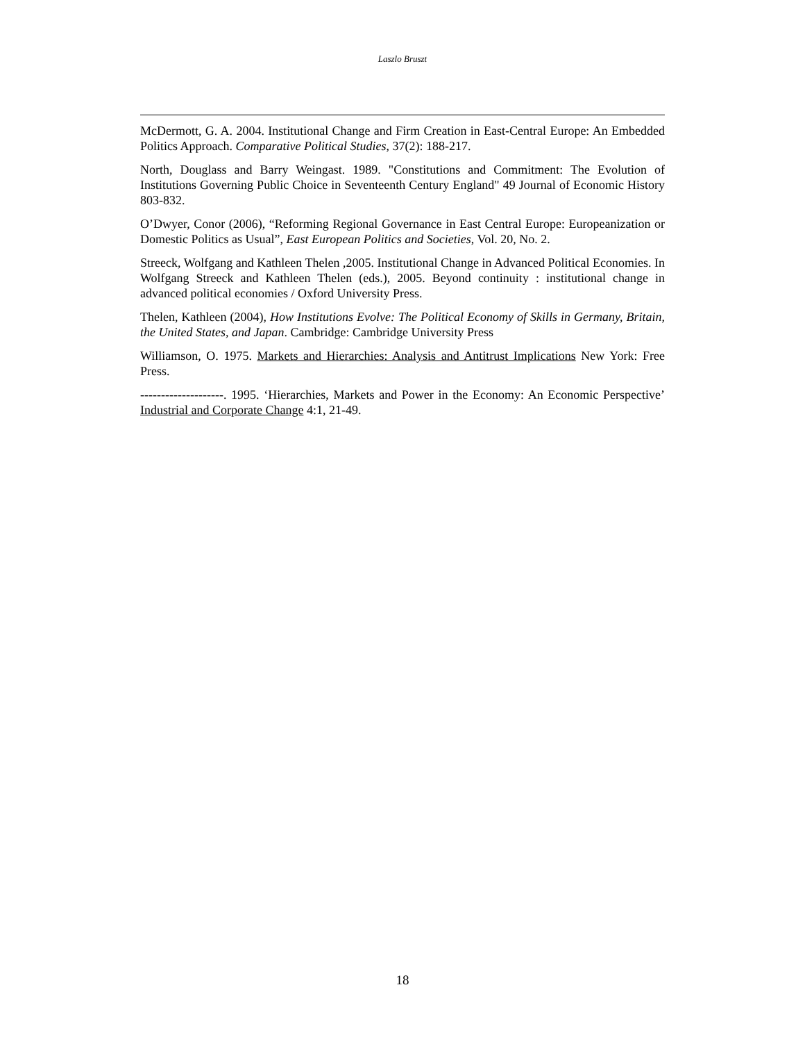Laszlo Bruszt
McDermott, G. A. 2004. Institutional Change and Firm Creation in East-Central Europe: An Embedded Politics Approach. Comparative Political Studies, 37(2): 188-217.
North, Douglass and Barry Weingast. 1989. "Constitutions and Commitment: The Evolution of Institutions Governing Public Choice in Seventeenth Century England" 49 Journal of Economic History 803-832.
O’Dwyer, Conor (2006), “Reforming Regional Governance in East Central Europe: Europeanization or Domestic Politics as Usual”, East European Politics and Societies, Vol. 20, No. 2.
Streeck, Wolfgang and Kathleen Thelen ,2005. Institutional Change in Advanced Political Economies. In Wolfgang Streeck and Kathleen Thelen (eds.), 2005. Beyond continuity : institutional change in advanced political economies / Oxford University Press.
Thelen, Kathleen (2004), How Institutions Evolve: The Political Economy of Skills in Germany, Britain, the United States, and Japan. Cambridge: Cambridge University Press
Williamson, O. 1975. Markets and Hierarchies: Analysis and Antitrust Implications New York: Free Press.
--------------------. 1995. ‘Hierarchies, Markets and Power in the Economy: An Economic Perspective’ Industrial and Corporate Change 4:1, 21-49.
18